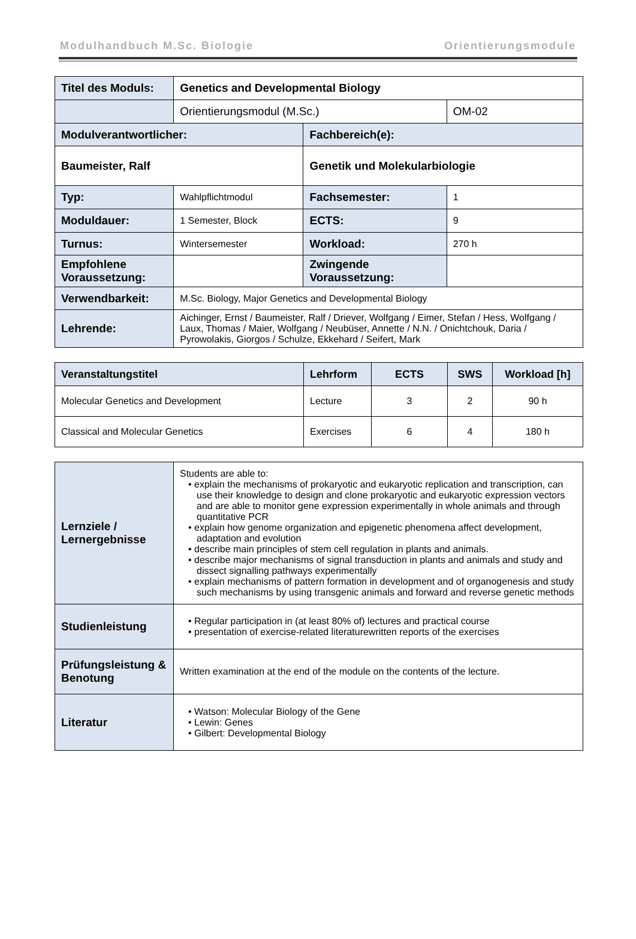Modulhandbuch M.Sc. Biologie Orientierungsmodule
| Titel des Moduls: | Genetics and Developmental Biology | | |
| | Orientierungsmodul (M.Sc.) | | OM-02 |
| Modulverantwortlicher: | | Fachbereich(e): | |
| Baumeister, Ralf | | Genetik und Molekularbiologie | |
| Typ: | Wahlpflichtmodul | Fachsemester: | 1 |
| Moduldauer: | 1 Semester, Block | ECTS: | 9 |
| Turnus: | Wintersemester | Workload: | 270 h |
| Empfohlene Voraussetzung: | | Zwingende Voraussetzung: | |
| Verwendbarkeit: | M.Sc. Biology, Major Genetics and Developmental Biology | | |
| Lehrende: | Aichinger, Ernst / Baumeister, Ralf / Driever, Wolfgang / Eimer, Stefan / Hess, Wolfgang / Laux, Thomas / Maier, Wolfgang / Neubüser, Annette / N.N. / Onichtchouk, Daria / Pyrowolakis, Giorgos / Schulze, Ekkehard / Seifert, Mark | | |
| Veranstaltungstitel | Lehrform | ECTS | SWS | Workload [h] |
| --- | --- | --- | --- | --- |
| Molecular Genetics and Development | Lecture | 3 | 2 | 90 h |
| Classical and Molecular Genetics | Exercises | 6 | 4 | 180 h |
| Lernziele / Lernergebnisse | Students are able to: • explain the mechanisms of prokaryotic and eukaryotic replication and transcription, can use their knowledge to design and clone prokaryotic and eukaryotic expression vectors and are able to monitor gene expression experimentally in whole animals and through quantitative PCR • explain how genome organization and epigenetic phenomena affect development, adaptation and evolution • describe main principles of stem cell regulation in plants and animals. • describe major mechanisms of signal transduction in plants and animals and study and dissect signalling pathways experimentally • explain mechanisms of pattern formation in development and of organogenesis and study such mechanisms by using transgenic animals and forward and reverse genetic methods |
| Studienleistung | • Regular participation in (at least 80% of) lectures and practical course • presentation of exercise-related literaturewritten reports of the exercises |
| Prüfungsleistung & Benotung | Written examination at the end of the module on the contents of the lecture. |
| Literatur | • Watson: Molecular Biology of the Gene • Lewin: Genes • Gilbert: Developmental Biology |